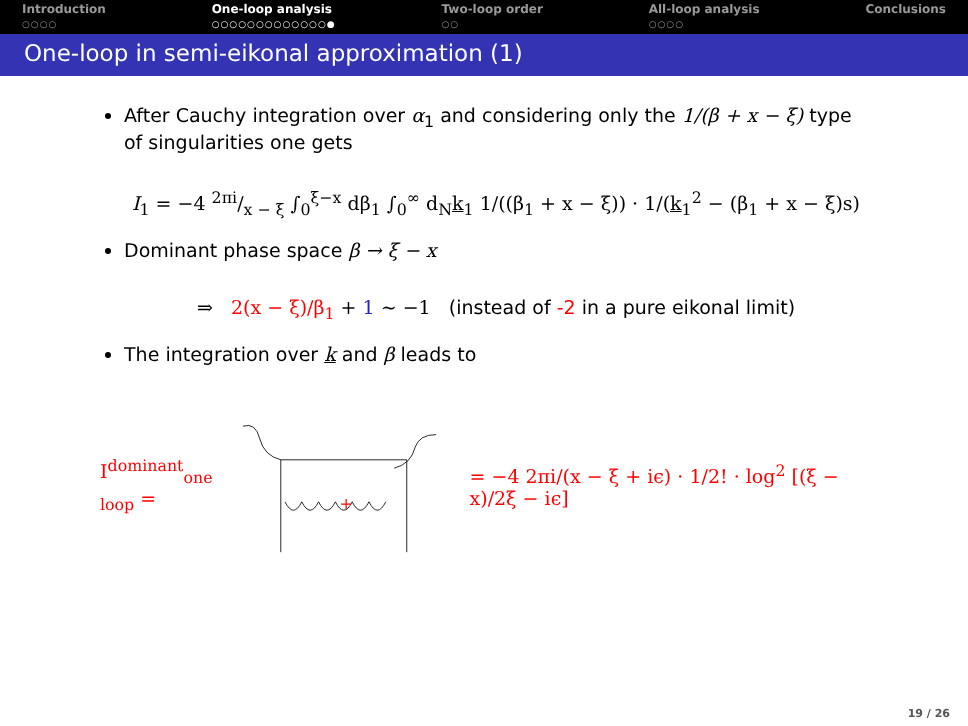Introduction
○○○○
One-loop analysis
○○○○○○○○○○○○○●
Two-loop order
○○
All-loop analysis
○○○○
Conclusions
One-loop in semi-eikonal approximation (1)
After Cauchy integration over α<sub>1</sub> and considering only the 1/(β + x − ξ) type of singularities one gets
I<sub>1</sub> = −4 2πi/x − ξ ∫<sub>0</sub><sup>ξ−x</sup> dβ<sub>1</sub> ∫<sub>0</sub><sup>∞</sup> d<sub>N</sub>k<sub>1</sub> 1/((β<sub>1</sub> + x − ξ)) · 1/(k<sub>1</sub><sup>2</sup> − (β<sub>1</sub> + x − ξ)s)
Dominant phase space β → ξ − x
⇒ 2(x − ξ)/β<sub>1</sub> + 1 ∼ −1 (instead of -2 in a pure eikonal limit)
The integration over k and β leads to
I<sup>dominant</sup><sub>one loop</sub> =
+
= −4 2πi/(x − ξ + iϵ) · 1/2! · log<sup>2</sup> [(ξ − x)/2ξ − iϵ]
19 / 26